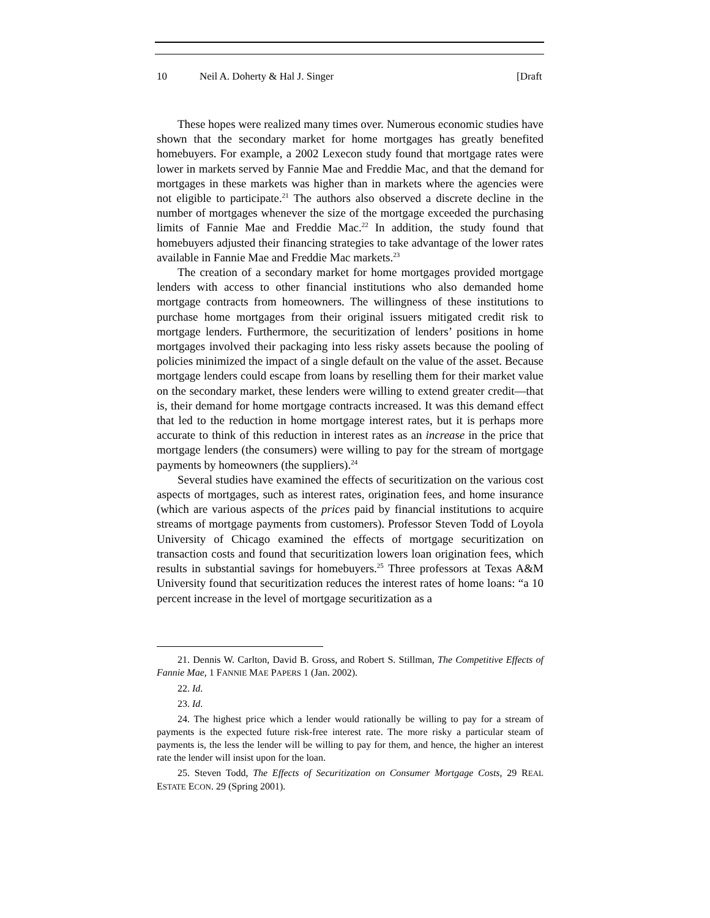10 Neil A. Doherty & Hal J. Singer [Draft
These hopes were realized many times over. Numerous economic studies have shown that the secondary market for home mortgages has greatly benefited homebuyers. For example, a 2002 Lexecon study found that mortgage rates were lower in markets served by Fannie Mae and Freddie Mac, and that the demand for mortgages in these markets was higher than in markets where the agencies were not eligible to participate.<sup>21</sup> The authors also observed a discrete decline in the number of mortgages whenever the size of the mortgage exceeded the purchasing limits of Fannie Mae and Freddie Mac.<sup>22</sup> In addition, the study found that homebuyers adjusted their financing strategies to take advantage of the lower rates available in Fannie Mae and Freddie Mac markets.<sup>23</sup>
The creation of a secondary market for home mortgages provided mortgage lenders with access to other financial institutions who also demanded home mortgage contracts from homeowners. The willingness of these institutions to purchase home mortgages from their original issuers mitigated credit risk to mortgage lenders. Furthermore, the securitization of lenders’ positions in home mortgages involved their packaging into less risky assets because the pooling of policies minimized the impact of a single default on the value of the asset. Because mortgage lenders could escape from loans by reselling them for their market value on the secondary market, these lenders were willing to extend greater credit—that is, their demand for home mortgage contracts increased. It was this demand effect that led to the reduction in home mortgage interest rates, but it is perhaps more accurate to think of this reduction in interest rates as an increase in the price that mortgage lenders (the consumers) were willing to pay for the stream of mortgage payments by homeowners (the suppliers).<sup>24</sup>
Several studies have examined the effects of securitization on the various cost aspects of mortgages, such as interest rates, origination fees, and home insurance (which are various aspects of the prices paid by financial institutions to acquire streams of mortgage payments from customers). Professor Steven Todd of Loyola University of Chicago examined the effects of mortgage securitization on transaction costs and found that securitization lowers loan origination fees, which results in substantial savings for homebuyers.<sup>25</sup> Three professors at Texas A&M University found that securitization reduces the interest rates of home loans: “a 10 percent increase in the level of mortgage securitization as a
21. Dennis W. Carlton, David B. Gross, and Robert S. Stillman, The Competitive Effects of Fannie Mae, 1 FANNIE MAE PAPERS 1 (Jan. 2002).
22. Id.
23. Id.
24. The highest price which a lender would rationally be willing to pay for a stream of payments is the expected future risk-free interest rate. The more risky a particular steam of payments is, the less the lender will be willing to pay for them, and hence, the higher an interest rate the lender will insist upon for the loan.
25. Steven Todd, The Effects of Securitization on Consumer Mortgage Costs, 29 REAL ESTATE ECON. 29 (Spring 2001).